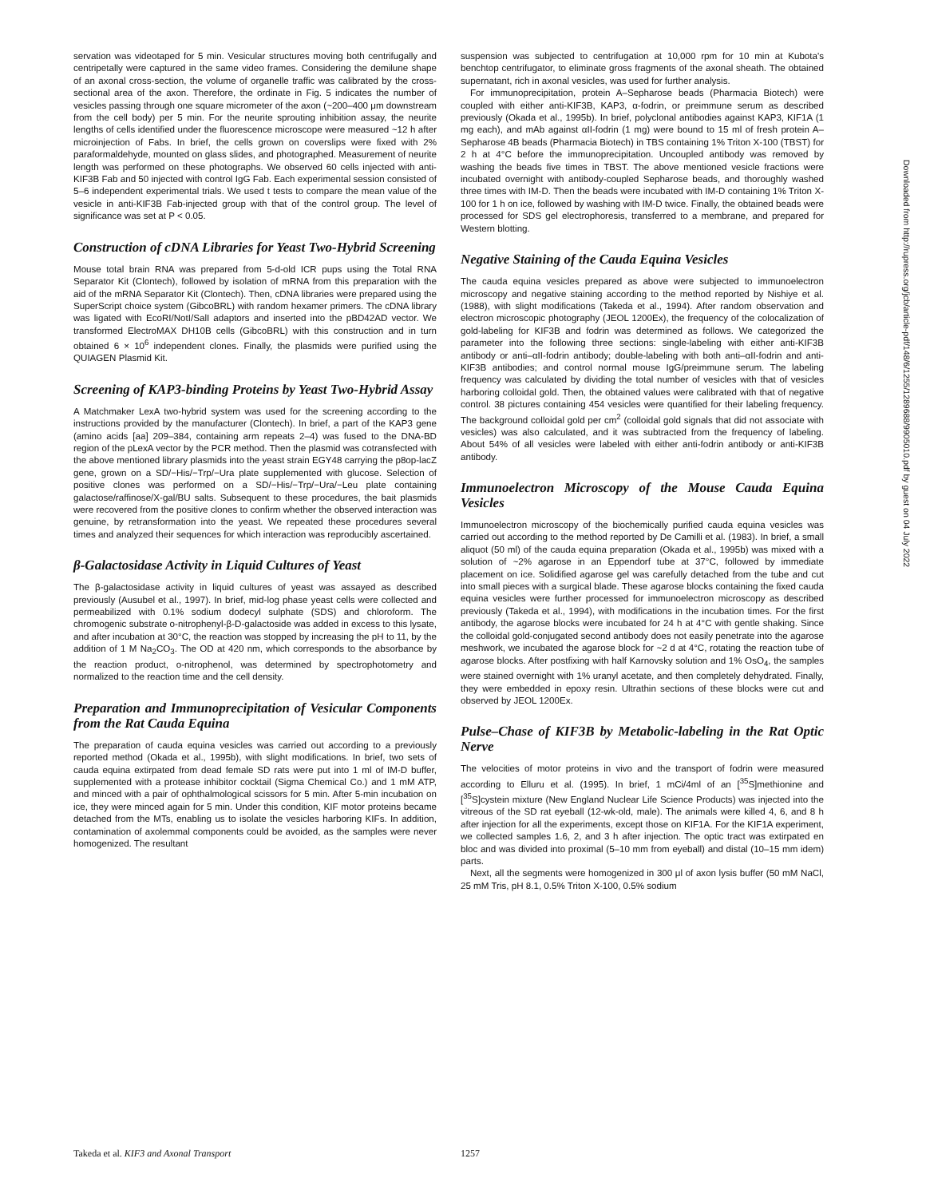servation was videotaped for 5 min. Vesicular structures moving both centrifugally and centripetally were captured in the same video frames. Considering the demilune shape of an axonal cross-section, the volume of organelle traffic was calibrated by the cross-sectional area of the axon. Therefore, the ordinate in Fig. 5 indicates the number of vesicles passing through one square micrometer of the axon (~200–400 μm downstream from the cell body) per 5 min. For the neurite sprouting inhibition assay, the neurite lengths of cells identified under the fluorescence microscope were measured ~12 h after microinjection of Fabs. In brief, the cells grown on coverslips were fixed with 2% paraformaldehyde, mounted on glass slides, and photographed. Measurement of neurite length was performed on these photographs. We observed 60 cells injected with anti-KIF3B Fab and 50 injected with control IgG Fab. Each experimental session consisted of 5–6 independent experimental trials. We used t tests to compare the mean value of the vesicle in anti-KIF3B Fab-injected group with that of the control group. The level of significance was set at P < 0.05.
Construction of cDNA Libraries for Yeast Two-Hybrid Screening
Mouse total brain RNA was prepared from 5-d-old ICR pups using the Total RNA Separator Kit (Clontech), followed by isolation of mRNA from this preparation with the aid of the mRNA Separator Kit (Clontech). Then, cDNA libraries were prepared using the SuperScript choice system (GibcoBRL) with random hexamer primers. The cDNA library was ligated with EcoRI/NotI/SalI adaptors and inserted into the pBD42AD vector. We transformed ElectroMAX DH10B cells (GibcoBRL) with this construction and in turn obtained 6 × 10<sup>6</sup> independent clones. Finally, the plasmids were purified using the QUIAGEN Plasmid Kit.
Screening of KAP3-binding Proteins by Yeast Two-Hybrid Assay
A Matchmaker LexA two-hybrid system was used for the screening according to the instructions provided by the manufacturer (Clontech). In brief, a part of the KAP3 gene (amino acids [aa] 209–384, containing arm repeats 2–4) was fused to the DNA-BD region of the pLexA vector by the PCR method. Then the plasmid was cotransfected with the above mentioned library plasmids into the yeast strain EGY48 carrying the p8op-lacZ gene, grown on a SD/−His/−Trp/−Ura plate supplemented with glucose. Selection of positive clones was performed on a SD/−His/−Trp/−Ura/−Leu plate containing galactose/raffinose/X-gal/BU salts. Subsequent to these procedures, the bait plasmids were recovered from the positive clones to confirm whether the observed interaction was genuine, by retransformation into the yeast. We repeated these procedures several times and analyzed their sequences for which interaction was reproducibly ascertained.
β-Galactosidase Activity in Liquid Cultures of Yeast
The β-galactosidase activity in liquid cultures of yeast was assayed as described previously (Ausubel et al., 1997). In brief, mid-log phase yeast cells were collected and permeabilized with 0.1% sodium dodecyl sulphate (SDS) and chloroform. The chromogenic substrate o-nitrophenyl-β-D-galactoside was added in excess to this lysate, and after incubation at 30°C, the reaction was stopped by increasing the pH to 11, by the addition of 1 M Na<sub>2</sub>CO<sub>3</sub>. The OD at 420 nm, which corresponds to the absorbance by the reaction product, o-nitrophenol, was determined by spectrophotometry and normalized to the reaction time and the cell density.
Preparation and Immunoprecipitation of Vesicular Components from the Rat Cauda Equina
The preparation of cauda equina vesicles was carried out according to a previously reported method (Okada et al., 1995b), with slight modifications. In brief, two sets of cauda equina extirpated from dead female SD rats were put into 1 ml of IM-D buffer, supplemented with a protease inhibitor cocktail (Sigma Chemical Co.) and 1 mM ATP, and minced with a pair of ophthalmological scissors for 5 min. After 5-min incubation on ice, they were minced again for 5 min. Under this condition, KIF motor proteins became detached from the MTs, enabling us to isolate the vesicles harboring KIFs. In addition, contamination of axolemmal components could be avoided, as the samples were never homogenized. The resultant
suspension was subjected to centrifugation at 10,000 rpm for 10 min at Kubota's benchtop centrifugator, to eliminate gross fragments of the axonal sheath. The obtained supernatant, rich in axonal vesicles, was used for further analysis.
For immunoprecipitation, protein A–Sepharose beads (Pharmacia Biotech) were coupled with either anti-KIF3B, KAP3, α-fodrin, or preimmune serum as described previously (Okada et al., 1995b). In brief, polyclonal antibodies against KAP3, KIF1A (1 mg each), and mAb against αII-fodrin (1 mg) were bound to 15 ml of fresh protein A–Sepharose 4B beads (Pharmacia Biotech) in TBS containing 1% Triton X-100 (TBST) for 2 h at 4°C before the immunoprecipitation. Uncoupled antibody was removed by washing the beads five times in TBST. The above mentioned vesicle fractions were incubated overnight with antibody-coupled Sepharose beads, and thoroughly washed three times with IM-D. Then the beads were incubated with IM-D containing 1% Triton X-100 for 1 h on ice, followed by washing with IM-D twice. Finally, the obtained beads were processed for SDS gel electrophoresis, transferred to a membrane, and prepared for Western blotting.
Negative Staining of the Cauda Equina Vesicles
The cauda equina vesicles prepared as above were subjected to immunoelectron microscopy and negative staining according to the method reported by Nishiye et al. (1988), with slight modifications (Takeda et al., 1994). After random observation and electron microscopic photography (JEOL 1200Ex), the frequency of the colocalization of gold-labeling for KIF3B and fodrin was determined as follows. We categorized the parameter into the following three sections: single-labeling with either anti-KIF3B antibody or anti–αII-fodrin antibody; double-labeling with both anti–αII-fodrin and anti-KIF3B antibodies; and control normal mouse IgG/preimmune serum. The labeling frequency was calculated by dividing the total number of vesicles with that of vesicles harboring colloidal gold. Then, the obtained values were calibrated with that of negative control. 38 pictures containing 454 vesicles were quantified for their labeling frequency. The background colloidal gold per cm<sup>2</sup> (colloidal gold signals that did not associate with vesicles) was also calculated, and it was subtracted from the frequency of labeling. About 54% of all vesicles were labeled with either anti-fodrin antibody or anti-KIF3B antibody.
Immunoelectron Microscopy of the Mouse Cauda Equina Vesicles
Immunoelectron microscopy of the biochemically purified cauda equina vesicles was carried out according to the method reported by De Camilli et al. (1983). In brief, a small aliquot (50 ml) of the cauda equina preparation (Okada et al., 1995b) was mixed with a solution of ~2% agarose in an Eppendorf tube at 37°C, followed by immediate placement on ice. Solidified agarose gel was carefully detached from the tube and cut into small pieces with a surgical blade. These agarose blocks containing the fixed cauda equina vesicles were further processed for immunoelectron microscopy as described previously (Takeda et al., 1994), with modifications in the incubation times. For the first antibody, the agarose blocks were incubated for 24 h at 4°C with gentle shaking. Since the colloidal gold-conjugated second antibody does not easily penetrate into the agarose meshwork, we incubated the agarose block for ~2 d at 4°C, rotating the reaction tube of agarose blocks. After postfixing with half Karnovsky solution and 1% OsO<sub>4</sub>, the samples were stained overnight with 1% uranyl acetate, and then completely dehydrated. Finally, they were embedded in epoxy resin. Ultrathin sections of these blocks were cut and observed by JEOL 1200Ex.
Pulse–Chase of KIF3B by Metabolic-labeling in the Rat Optic Nerve
The velocities of motor proteins in vivo and the transport of fodrin were measured according to Elluru et al. (1995). In brief, 1 mCi/4ml of an [<sup>35</sup>S]methionine and [<sup>35</sup>S]cystein mixture (New England Nuclear Life Science Products) was injected into the vitreous of the SD rat eyeball (12-wk-old, male). The animals were killed 4, 6, and 8 h after injection for all the experiments, except those on KIF1A. For the KIF1A experiment, we collected samples 1.6, 2, and 3 h after injection. The optic tract was extirpated en bloc and was divided into proximal (5–10 mm from eyeball) and distal (10–15 mm idem) parts.
Next, all the segments were homogenized in 300 μl of axon lysis buffer (50 mM NaCl, 25 mM Tris, pH 8.1, 0.5% Triton X-100, 0.5% sodium
Takeda et al. KIF3 and Axonal Transport 1257
Downloaded from http://rupress.org/jcb/article-pdf/148/6/1255/1289688/9905010.pdf by guest on 04 July 2022